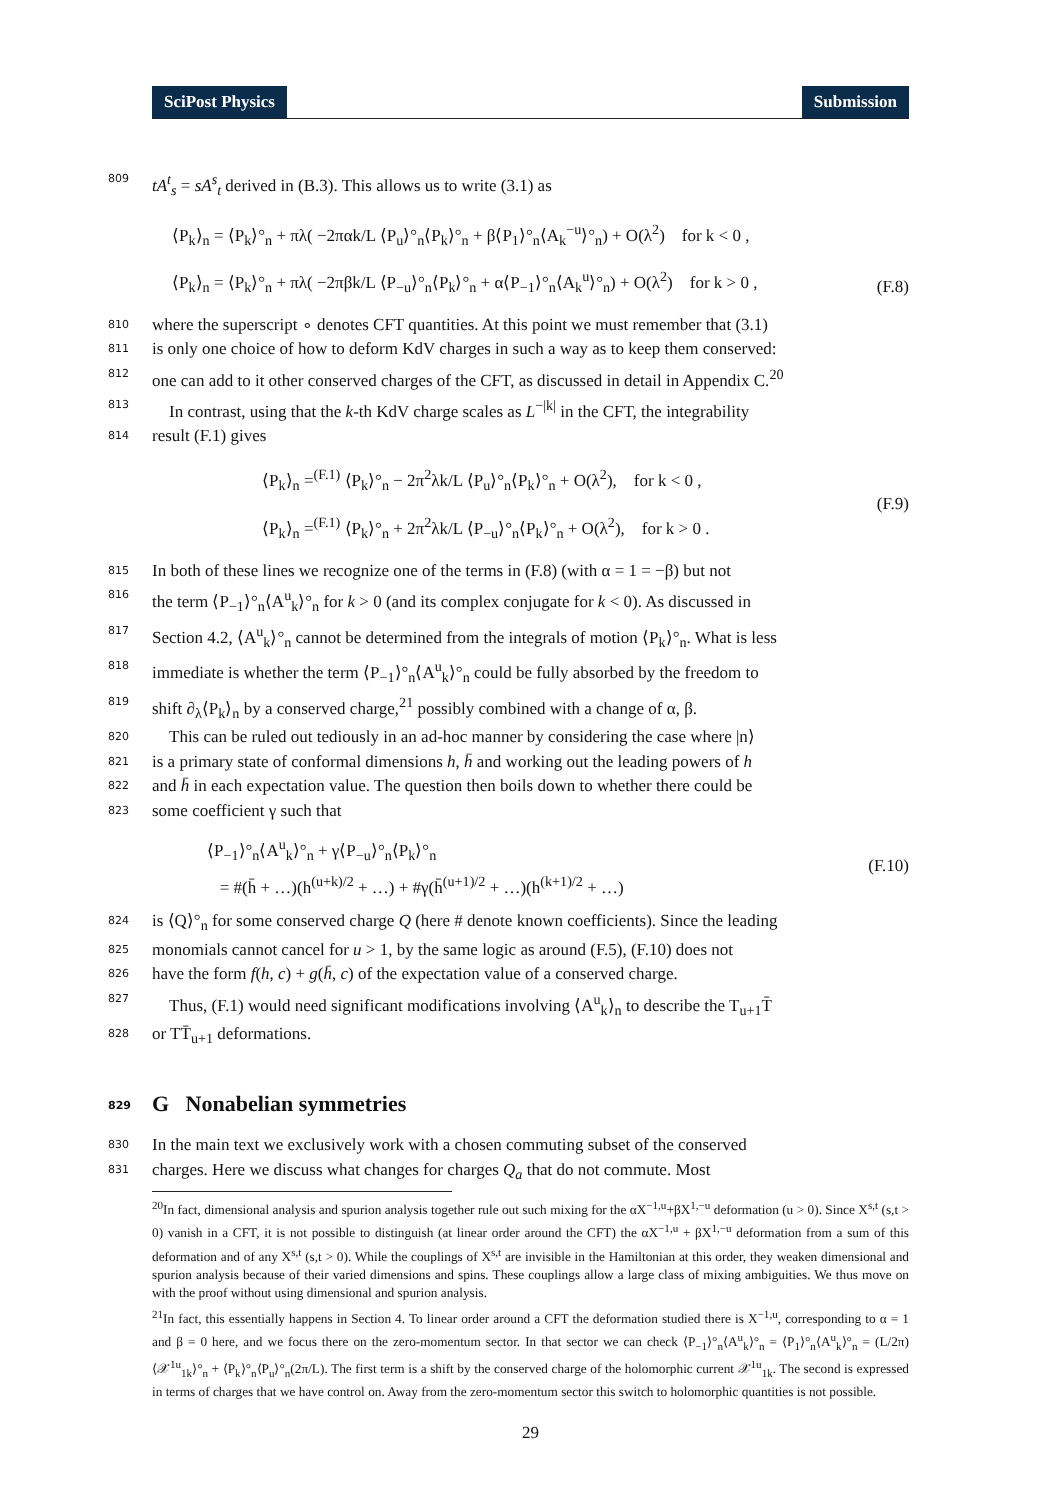SciPost Physics Submission
809 tA<sup>t</sup><sub>s</sub> = sA<sup>s</sup><sub>t</sub> derived in (B.3). This allows us to write (3.1) as
⟨P<sub>k</sub>⟩<sub>n</sub> = ⟨P<sub>k</sub>⟩°<sub>n</sub> + πλ( −2παk/L ⟨P<sub>u</sub>⟩°<sub>n</sub>⟨P<sub>k</sub>⟩°<sub>n</sub> + β⟨P<sub>1</sub>⟩°<sub>n</sub>⟨A<sub>k</sub><sup>−u</sup>⟩°<sub>n</sub>) + O(λ<sup>2</sup>) for k < 0 ,
⟨P<sub>k</sub>⟩<sub>n</sub> = ⟨P<sub>k</sub>⟩°<sub>n</sub> + πλ( −2πβk/L ⟨P<sub>−u</sub>⟩°<sub>n</sub>⟨P<sub>k</sub>⟩°<sub>n</sub> + α⟨P<sub>−1</sub>⟩°<sub>n</sub>⟨A<sub>k</sub><sup>u</sup>⟩°<sub>n</sub>) + O(λ<sup>2</sup>) for k > 0 ,
(F.8)
810 where the superscript ∘ denotes CFT quantities. At this point we must remember that (3.1)
811 is only one choice of how to deform KdV charges in such a way as to keep them conserved:
812 one can add to it other conserved charges of the CFT, as discussed in detail in Appendix C.<sup>20</sup>
813 In contrast, using that the k-th KdV charge scales as L<sup>−|k|</sup> in the CFT, the integrability
814 result (F.1) gives
⟨P<sub>k</sub>⟩<sub>n</sub> =<sup>(F.1)</sup> ⟨P<sub>k</sub>⟩°<sub>n</sub> − 2π<sup>2</sup>λk/L ⟨P<sub>u</sub>⟩°<sub>n</sub>⟨P<sub>k</sub>⟩°<sub>n</sub> + O(λ<sup>2</sup>), for k < 0 ,
⟨P<sub>k</sub>⟩<sub>n</sub> =<sup>(F.1)</sup> ⟨P<sub>k</sub>⟩°<sub>n</sub> + 2π<sup>2</sup>λk/L ⟨P<sub>−u</sub>⟩°<sub>n</sub>⟨P<sub>k</sub>⟩°<sub>n</sub> + O(λ<sup>2</sup>), for k > 0 .
(F.9)
815 In both of these lines we recognize one of the terms in (F.8) (with α = 1 = −β) but not
816 the term ⟨P<sub>−1</sub>⟩°<sub>n</sub>⟨A<sup>u</sup><sub>k</sub>⟩°<sub>n</sub> for k > 0 (and its complex conjugate for k < 0). As discussed in
817 Section 4.2, ⟨A<sup>u</sup><sub>k</sub>⟩°<sub>n</sub> cannot be determined from the integrals of motion ⟨P<sub>k</sub>⟩°<sub>n</sub>. What is less
818 immediate is whether the term ⟨P<sub>−1</sub>⟩°<sub>n</sub>⟨A<sup>u</sup><sub>k</sub>⟩°<sub>n</sub> could be fully absorbed by the freedom to
819 shift ∂<sub>λ</sub>⟨P<sub>k</sub>⟩<sub>n</sub> by a conserved charge,<sup>21</sup> possibly combined with a change of α, β.
820 This can be ruled out tediously in an ad-hoc manner by considering the case where |n⟩
821 is a primary state of conformal dimensions h, h̄ and working out the leading powers of h
822 and h̄ in each expectation value. The question then boils down to whether there could be
823 some coefficient γ such that
⟨P<sub>−1</sub>⟩°<sub>n</sub>⟨A<sup>u</sup><sub>k</sub>⟩°<sub>n</sub> + γ⟨P<sub>−u</sub>⟩°<sub>n</sub>⟨P<sub>k</sub>⟩°<sub>n</sub>
= #(h̄ + …)(h<sup>(u+k)/2</sup> + …) + #γ(h̄<sup>(u+1)/2</sup> + …)(h<sup>(k+1)/2</sup> + …)
(F.10)
824 is ⟨Q⟩°<sub>n</sub> for some conserved charge Q (here # denote known coefficients). Since the leading
825 monomials cannot cancel for u > 1, by the same logic as around (F.5), (F.10) does not
826 have the form f(h, c) + g(h̄, c) of the expectation value of a conserved charge.
827 Thus, (F.1) would need significant modifications involving ⟨A<sup>u</sup><sub>k</sub>⟩<sub>n</sub> to describe the T<sub>u+1</sub>T̄
828 or TT̄<sub>u+1</sub> deformations.
829 G Nonabelian symmetries
830 In the main text we exclusively work with a chosen commuting subset of the conserved
831 charges. Here we discuss what changes for charges Q<sub>a</sub> that do not commute. Most
<sup>20</sup> In fact, dimensional analysis and spurion analysis together rule out such mixing for the αX<sup>−1,u</sup>+βX<sup>1,−u</sup> deformation (u > 0). Since X<sup>s,t</sup> (s,t > 0) vanish in a CFT, it is not possible to distinguish (at linear order around the CFT) the αX<sup>−1,u</sup> + βX<sup>1,−u</sup> deformation from a sum of this deformation and of any X<sup>s,t</sup> (s,t > 0). While the couplings of X<sup>s,t</sup> are invisible in the Hamiltonian at this order, they weaken dimensional and spurion analysis because of their varied dimensions and spins. These couplings allow a large class of mixing ambiguities. We thus move on with the proof without using dimensional and spurion analysis.
<sup>21</sup> In fact, this essentially happens in Section 4. To linear order around a CFT the deformation studied there is X<sup>−1,u</sup>, corresponding to α = 1 and β = 0 here, and we focus there on the zero-momentum sector. In that sector we can check ⟨P<sub>−1</sub>⟩°<sub>n</sub>⟨A<sup>u</sup><sub>k</sub>⟩°<sub>n</sub> = ⟨P<sub>1</sub>⟩°<sub>n</sub>⟨A<sup>u</sup><sub>k</sub>⟩°<sub>n</sub> = (L/2π)⟨𝒳<sup>1u</sup><sub>1k</sub>⟩°<sub>n</sub> + ⟨P<sub>k</sub>⟩°<sub>n</sub>⟨P<sub>u</sub>⟩°<sub>n</sub>(2π/L). The first term is a shift by the conserved charge of the holomorphic current 𝒳<sup>1u</sup><sub>1k</sub>. The second is expressed in terms of charges that we have control on. Away from the zero-momentum sector this switch to holomorphic quantities is not possible.
29